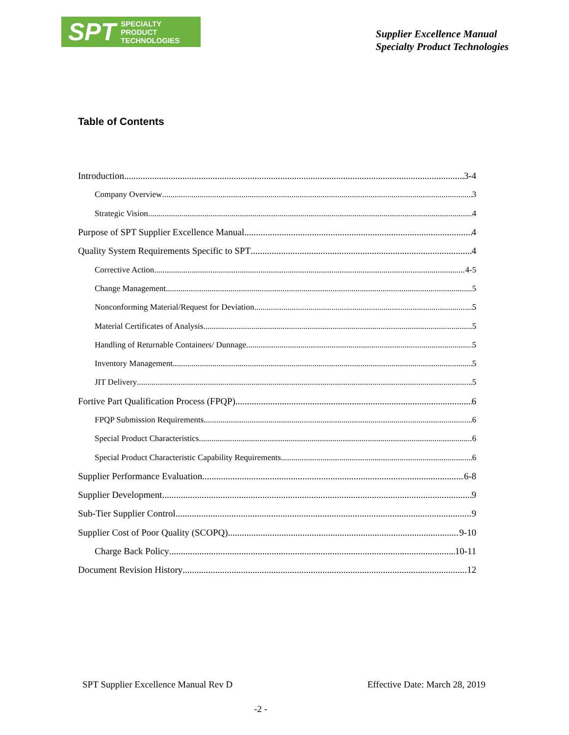SPT SPECIALTY
PRODUCT
TECHNOLOGIES
Supplier Excellence Manual
Specialty Product Technologies
Table of Contents
Introduction 3-4
Company Overview 3
Strategic Vision 4
Purpose of SPT Supplier Excellence Manual 4
Quality System Requirements Specific to SPT 4
Corrective Action 4-5
Change Management 5
Nonconforming Material/Request for Deviation 5
Material Certificates of Analysis 5
Handling of Returnable Containers/ Dunnage 5
Inventory Management 5
JIT Delivery 5
Fortive Part Qualification Process (FPQP) 6
FPQP Submission Requirements 6
Special Product Characteristics 6
Special Product Characteristic Capability Requirements 6
Supplier Performance Evaluation 6-8
Supplier Development 9
Sub-Tier Supplier Control 9
Supplier Cost of Poor Quality (SCOPQ) 9-10
Charge Back Policy 10-11
Document Revision History 12
SPT Supplier Excellence Manual Rev D
Effective Date: March 28, 2019
-2 -